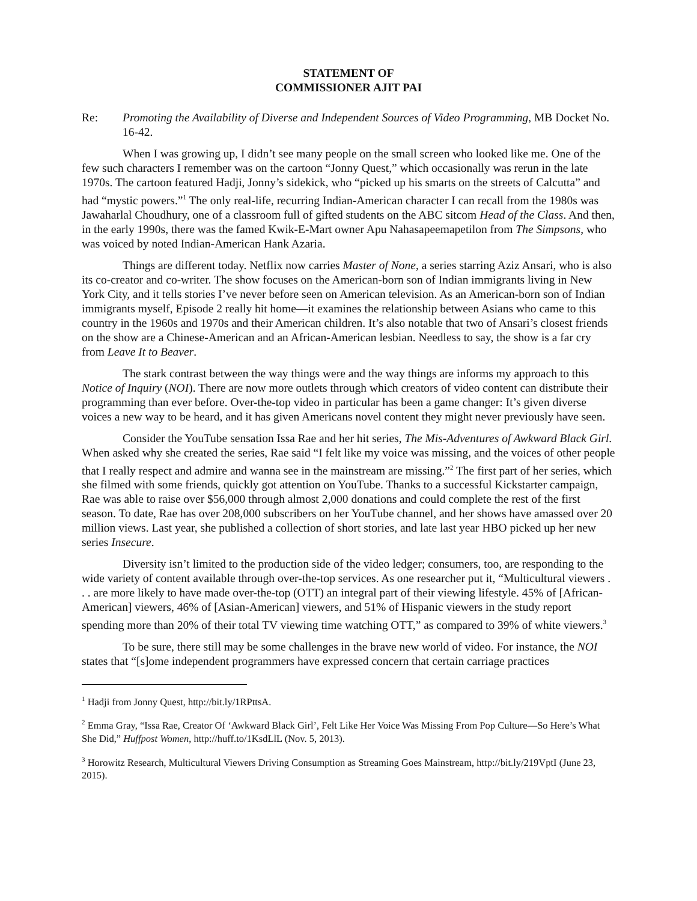STATEMENT OF
COMMISSIONER AJIT PAI
Re: Promoting the Availability of Diverse and Independent Sources of Video Programming, MB Docket No. 16-42.
When I was growing up, I didn’t see many people on the small screen who looked like me. One of the few such characters I remember was on the cartoon “Jonny Quest,” which occasionally was rerun in the late 1970s. The cartoon featured Hadji, Jonny’s sidekick, who “picked up his smarts on the streets of Calcutta” and had “mystic powers.”<sup>1</sup> The only real-life, recurring Indian-American character I can recall from the 1980s was Jawaharlal Choudhury, one of a classroom full of gifted students on the ABC sitcom Head of the Class. And then, in the early 1990s, there was the famed Kwik-E-Mart owner Apu Nahasapeemapetilon from The Simpsons, who was voiced by noted Indian-American Hank Azaria.
Things are different today. Netflix now carries Master of None, a series starring Aziz Ansari, who is also its co-creator and co-writer. The show focuses on the American-born son of Indian immigrants living in New York City, and it tells stories I’ve never before seen on American television. As an American-born son of Indian immigrants myself, Episode 2 really hit home—it examines the relationship between Asians who came to this country in the 1960s and 1970s and their American children. It’s also notable that two of Ansari’s closest friends on the show are a Chinese-American and an African-American lesbian. Needless to say, the show is a far cry from Leave It to Beaver.
The stark contrast between the way things were and the way things are informs my approach to this Notice of Inquiry (NOI). There are now more outlets through which creators of video content can distribute their programming than ever before. Over-the-top video in particular has been a game changer: It’s given diverse voices a new way to be heard, and it has given Americans novel content they might never previously have seen.
Consider the YouTube sensation Issa Rae and her hit series, The Mis-Adventures of Awkward Black Girl. When asked why she created the series, Rae said “I felt like my voice was missing, and the voices of other people that I really respect and admire and wanna see in the mainstream are missing.”<sup>2</sup> The first part of her series, which she filmed with some friends, quickly got attention on YouTube. Thanks to a successful Kickstarter campaign, Rae was able to raise over $56,000 through almost 2,000 donations and could complete the rest of the first season. To date, Rae has over 208,000 subscribers on her YouTube channel, and her shows have amassed over 20 million views. Last year, she published a collection of short stories, and late last year HBO picked up her new series Insecure.
Diversity isn’t limited to the production side of the video ledger; consumers, too, are responding to the wide variety of content available through over-the-top services. As one researcher put it, “Multicultural viewers . . . are more likely to have made over-the-top (OTT) an integral part of their viewing lifestyle. 45% of [African-American] viewers, 46% of [Asian-American] viewers, and 51% of Hispanic viewers in the study report spending more than 20% of their total TV viewing time watching OTT,” as compared to 39% of white viewers.<sup>3</sup>
To be sure, there still may be some challenges in the brave new world of video. For instance, the NOI states that “[s]ome independent programmers have expressed concern that certain carriage practices
<sup>1</sup> Hadji from Jonny Quest, http://bit.ly/1RPttsA.
<sup>2</sup> Emma Gray, “Issa Rae, Creator Of ‘Awkward Black Girl’, Felt Like Her Voice Was Missing From Pop Culture—So Here’s What She Did,” Huffpost Women, http://huff.to/1KsdLlL (Nov. 5, 2013).
<sup>3</sup> Horowitz Research, Multicultural Viewers Driving Consumption as Streaming Goes Mainstream, http://bit.ly/219VptI (June 23, 2015).